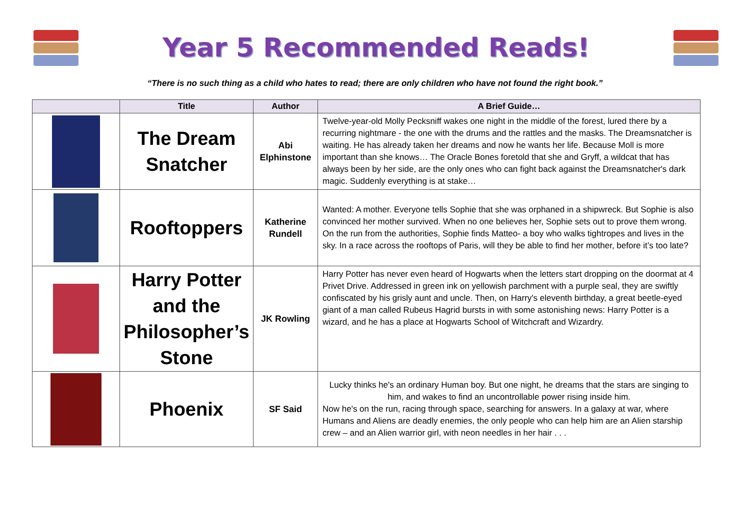Year 5 Recommended Reads!
“There is no such thing as a child who hates to read; there are only children who have not found the right book.”
| | Title | Author | A Brief Guide… |
| --- | --- | --- | --- |
| | The Dream Snatcher | Abi Elphinstone | Twelve-year-old Molly Pecksniff wakes one night in the middle of the forest, lured there by a recurring nightmare - the one with the drums and the rattles and the masks. The Dreamsnatcher is waiting. He has already taken her dreams and now he wants her life. Because Moll is more important than she knows… The Oracle Bones foretold that she and Gryff, a wildcat that has always been by her side, are the only ones who can fight back against the Dreamsnatcher's dark magic. Suddenly everything is at stake… |
| | Rooftoppers | Katherine Rundell | Wanted: A mother. Everyone tells Sophie that she was orphaned in a shipwreck. But Sophie is also convinced her mother survived. When no one believes her, Sophie sets out to prove them wrong. On the run from the authorities, Sophie finds Matteo- a boy who walks tightropes and lives in the sky. In a race across the rooftops of Paris, will they be able to find her mother, before it’s too late? |
| | Harry Potter and the Philosopher’s Stone | JK Rowling | Harry Potter has never even heard of Hogwarts when the letters start dropping on the doormat at 4 Privet Drive. Addressed in green ink on yellowish parchment with a purple seal, they are swiftly confiscated by his grisly aunt and uncle. Then, on Harry's eleventh birthday, a great beetle-eyed giant of a man called Rubeus Hagrid bursts in with some astonishing news: Harry Potter is a wizard, and he has a place at Hogwarts School of Witchcraft and Wizardry. |
| | Phoenix | SF Said | Lucky thinks he's an ordinary Human boy. But one night, he dreams that the stars are singing to him, and wakes to find an uncontrollable power rising inside him. Now he's on the run, racing through space, searching for answers. In a galaxy at war, where Humans and Aliens are deadly enemies, the only people who can help him are an Alien starship crew – and an Alien warrior girl, with neon needles in her hair . . . |